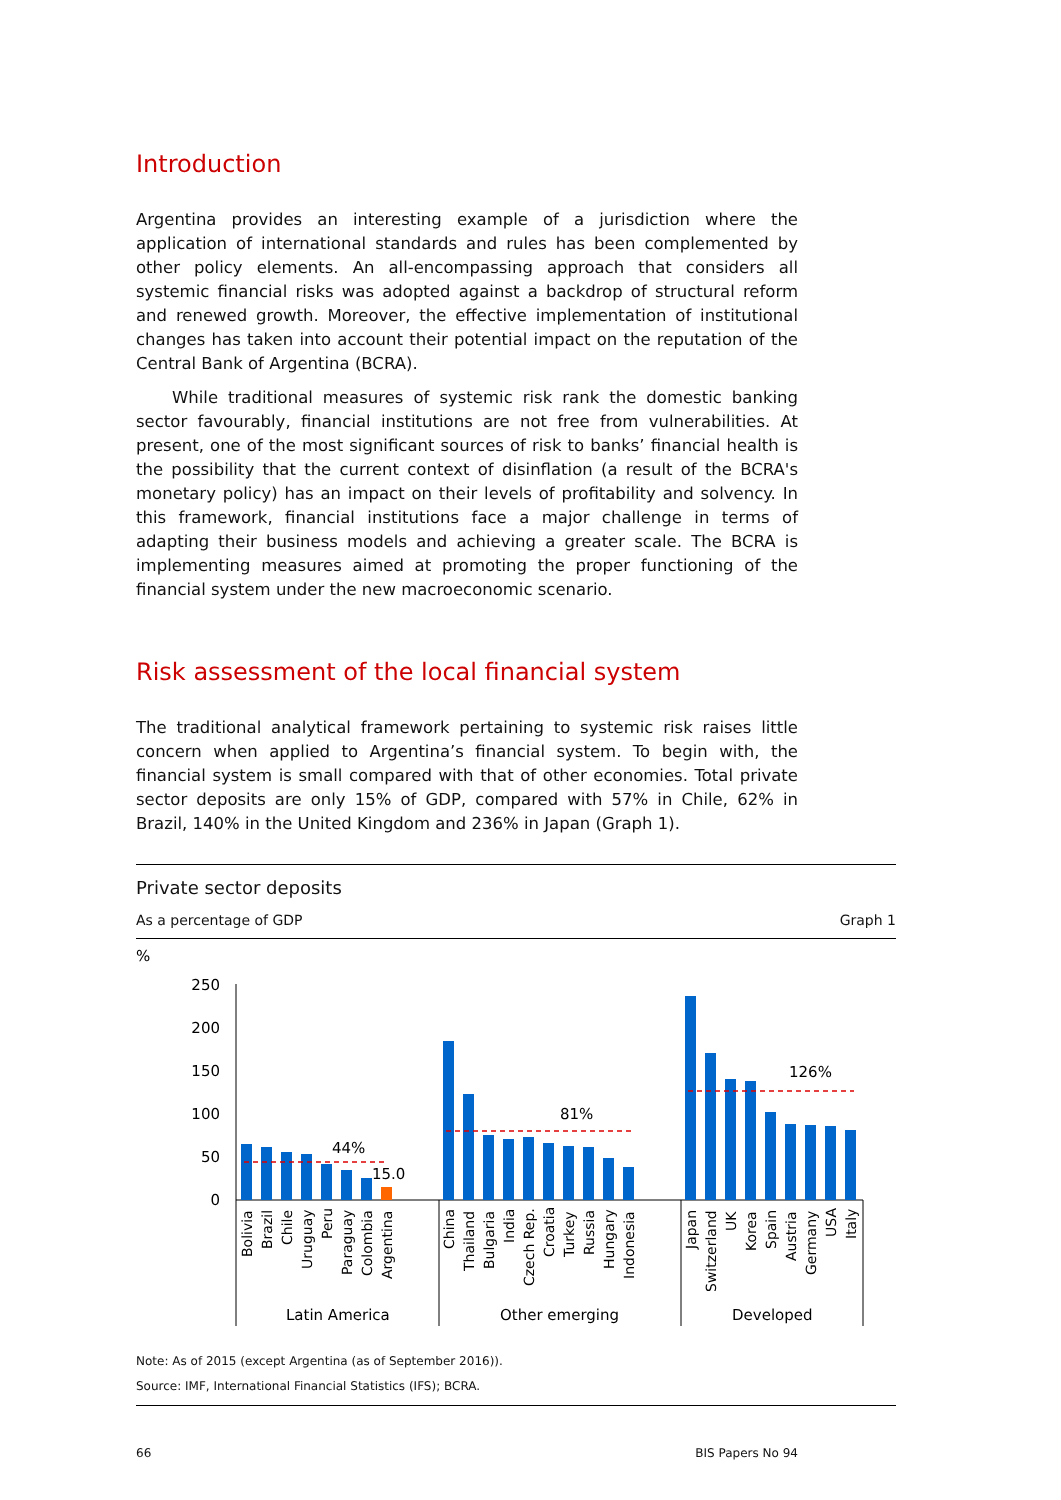Introduction
Argentina provides an interesting example of a jurisdiction where the application of international standards and rules has been complemented by other policy elements. An all-encompassing approach that considers all systemic financial risks was adopted against a backdrop of structural reform and renewed growth. Moreover, the effective implementation of institutional changes has taken into account their potential impact on the reputation of the Central Bank of Argentina (BCRA).
While traditional measures of systemic risk rank the domestic banking sector favourably, financial institutions are not free from vulnerabilities. At present, one of the most significant sources of risk to banks’ financial health is the possibility that the current context of disinflation (a result of the BCRA's monetary policy) has an impact on their levels of profitability and solvency. In this framework, financial institutions face a major challenge in terms of adapting their business models and achieving a greater scale. The BCRA is implementing measures aimed at promoting the proper functioning of the financial system under the new macroeconomic scenario.
Risk assessment of the local financial system
The traditional analytical framework pertaining to systemic risk raises little concern when applied to Argentina’s financial system. To begin with, the financial system is small compared with that of other economies. Total private sector deposits are only 15% of GDP, compared with 57% in Chile, 62% in Brazil, 140% in the United Kingdom and 236% in Japan (Graph 1).
Private sector deposits
As a percentage of GDP Graph 1
%
250
200
150
100
50
0
44%
15.0
81%
126%
Bolivia
Brazil
Chile
Uruguay
Peru
Paraguay
Colombia
Argentina
China
Thailand
Bulgaria
India
Czech Rep.
Croatia
Turkey
Russia
Hungary
Indonesia
Japan
Switzerland
UK
Korea
Spain
Austria
Germany
USA
Italy
Latin America
Other emerging
Developed
Note: As of 2015 (except Argentina (as of September 2016)).
Source: IMF, International Financial Statistics (IFS); BCRA.
66 BIS Papers No 94